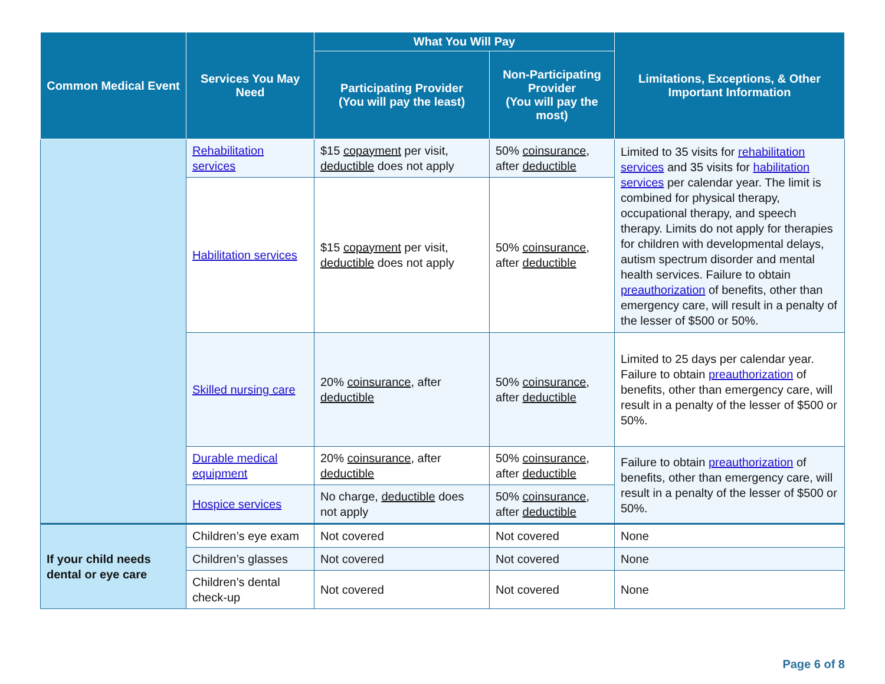| Common Medical Event | Services You May Need | What You Will Pay | | Limitations, Exceptions, & Other Important Information |
| --- | --- | --- | --- | --- |
| | | Participating Provider (You will pay the least) | Non-Participating Provider (You will pay the most) | |
| | Rehabilitation services | $15 copayment per visit, deductible does not apply | 50% coinsurance , after deductible | Limited to 35 visits for rehabilitation services and 35 visits for habilitation services per calendar year. The limit is combined for physical therapy, occupational therapy, and speech therapy. Limits do not apply for therapies for children with developmental delays, autism spectrum disorder and mental health services. Failure to obtain preauthorization of benefits, other than emergency care, will result in a penalty of the lesser of $500 or 50%. |
| | Habilitation services | $15 copayment per visit, deductible does not apply | 50% coinsurance , after deductible | |
| | Skilled nursing care | 20% coinsurance , after deductible | 50% coinsurance , after deductible | Limited to 25 days per calendar year. Failure to obtain preauthorization of benefits, other than emergency care, will result in a penalty of the lesser of $500 or 50%. |
| | Durable medical equipment | 20% coinsurance , after deductible | 50% coinsurance , after deductible | Failure to obtain preauthorization of benefits, other than emergency care, will result in a penalty of the lesser of $500 or 50%. |
| | Hospice services | No charge, deductible does not apply | 50% coinsurance , after deductible | |
| If your child needs dental or eye care | Children’s eye exam | Not covered | Not covered | None |
| | Children’s glasses | Not covered | Not covered | None |
| | Children’s dental check-up | Not covered | Not covered | None |
Page 6 of 8